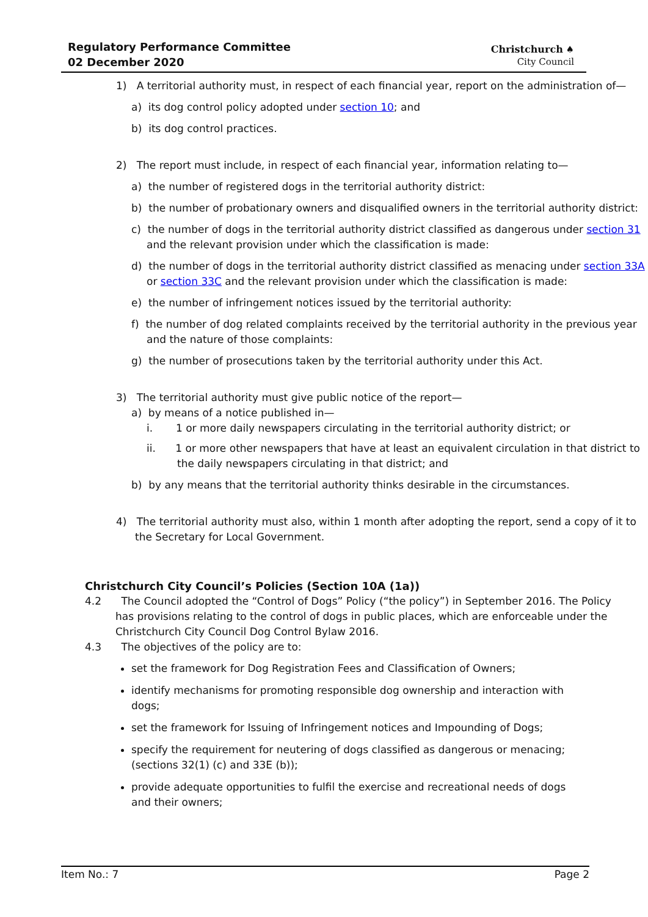Regulatory Performance Committee
02 December 2020
Christchurch ♠
City Council
1) A territorial authority must, in respect of each financial year, report on the administration of—
a) its dog control policy adopted under section 10; and
b) its dog control practices.
2) The report must include, in respect of each financial year, information relating to—
a) the number of registered dogs in the territorial authority district:
b) the number of probationary owners and disqualified owners in the territorial authority district:
c) the number of dogs in the territorial authority district classified as dangerous under section 31 and the relevant provision under which the classification is made:
d) the number of dogs in the territorial authority district classified as menacing under section 33A or section 33C and the relevant provision under which the classification is made:
e) the number of infringement notices issued by the territorial authority:
f) the number of dog related complaints received by the territorial authority in the previous year and the nature of those complaints:
g) the number of prosecutions taken by the territorial authority under this Act.
3) The territorial authority must give public notice of the report—
a) by means of a notice published in—
i. 1 or more daily newspapers circulating in the territorial authority district; or
ii. 1 or more other newspapers that have at least an equivalent circulation in that district to the daily newspapers circulating in that district; and
b) by any means that the territorial authority thinks desirable in the circumstances.
4) The territorial authority must also, within 1 month after adopting the report, send a copy of it to the Secretary for Local Government.
Christchurch City Council’s Policies (Section 10A (1a))
4.2 The Council adopted the “Control of Dogs” Policy (“the policy”) in September 2016. The Policy has provisions relating to the control of dogs in public places, which are enforceable under the Christchurch City Council Dog Control Bylaw 2016.
4.3 The objectives of the policy are to:
set the framework for Dog Registration Fees and Classification of Owners;
identify mechanisms for promoting responsible dog ownership and interaction with dogs;
set the framework for Issuing of Infringement notices and Impounding of Dogs;
specify the requirement for neutering of dogs classified as dangerous or menacing; (sections 32(1) (c) and 33E (b));
provide adequate opportunities to fulfil the exercise and recreational needs of dogs and their owners;
Item No.: 7 Page 2